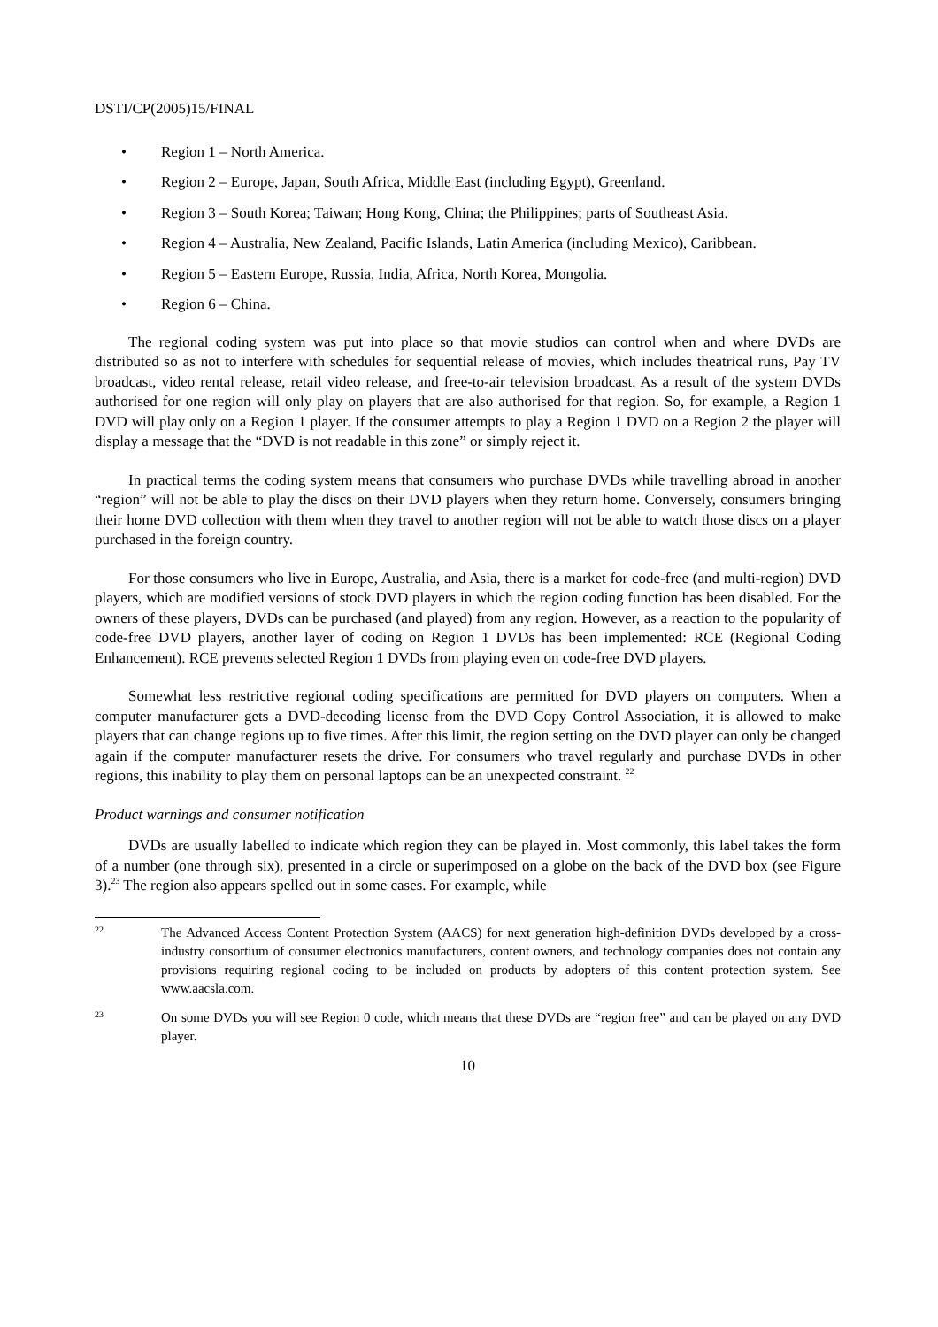DSTI/CP(2005)15/FINAL
• Region 1 – North America.
• Region 2 – Europe, Japan, South Africa, Middle East (including Egypt), Greenland.
• Region 3 – South Korea; Taiwan; Hong Kong, China; the Philippines; parts of Southeast Asia.
• Region 4 – Australia, New Zealand, Pacific Islands, Latin America (including Mexico), Caribbean.
• Region 5 – Eastern Europe, Russia, India, Africa, North Korea, Mongolia.
• Region 6 – China.
The regional coding system was put into place so that movie studios can control when and where DVDs are distributed so as not to interfere with schedules for sequential release of movies, which includes theatrical runs, Pay TV broadcast, video rental release, retail video release, and free-to-air television broadcast. As a result of the system DVDs authorised for one region will only play on players that are also authorised for that region. So, for example, a Region 1 DVD will play only on a Region 1 player. If the consumer attempts to play a Region 1 DVD on a Region 2 the player will display a message that the “DVD is not readable in this zone” or simply reject it.
In practical terms the coding system means that consumers who purchase DVDs while travelling abroad in another “region” will not be able to play the discs on their DVD players when they return home. Conversely, consumers bringing their home DVD collection with them when they travel to another region will not be able to watch those discs on a player purchased in the foreign country.
For those consumers who live in Europe, Australia, and Asia, there is a market for code-free (and multi-region) DVD players, which are modified versions of stock DVD players in which the region coding function has been disabled. For the owners of these players, DVDs can be purchased (and played) from any region. However, as a reaction to the popularity of code-free DVD players, another layer of coding on Region 1 DVDs has been implemented: RCE (Regional Coding Enhancement). RCE prevents selected Region 1 DVDs from playing even on code-free DVD players.
Somewhat less restrictive regional coding specifications are permitted for DVD players on computers. When a computer manufacturer gets a DVD-decoding license from the DVD Copy Control Association, it is allowed to make players that can change regions up to five times. After this limit, the region setting on the DVD player can only be changed again if the computer manufacturer resets the drive. For consumers who travel regularly and purchase DVDs in other regions, this inability to play them on personal laptops can be an unexpected constraint. <sup>22</sup>
Product warnings and consumer notification
DVDs are usually labelled to indicate which region they can be played in. Most commonly, this label takes the form of a number (one through six), presented in a circle or superimposed on a globe on the back of the DVD box (see Figure 3).<sup>23</sup> The region also appears spelled out in some cases. For example, while
22 The Advanced Access Content Protection System (AACS) for next generation high-definition DVDs developed by a cross-industry consortium of consumer electronics manufacturers, content owners, and technology companies does not contain any provisions requiring regional coding to be included on products by adopters of this content protection system. See www.aacsla.com.
23 On some DVDs you will see Region 0 code, which means that these DVDs are “region free” and can be played on any DVD player.
10